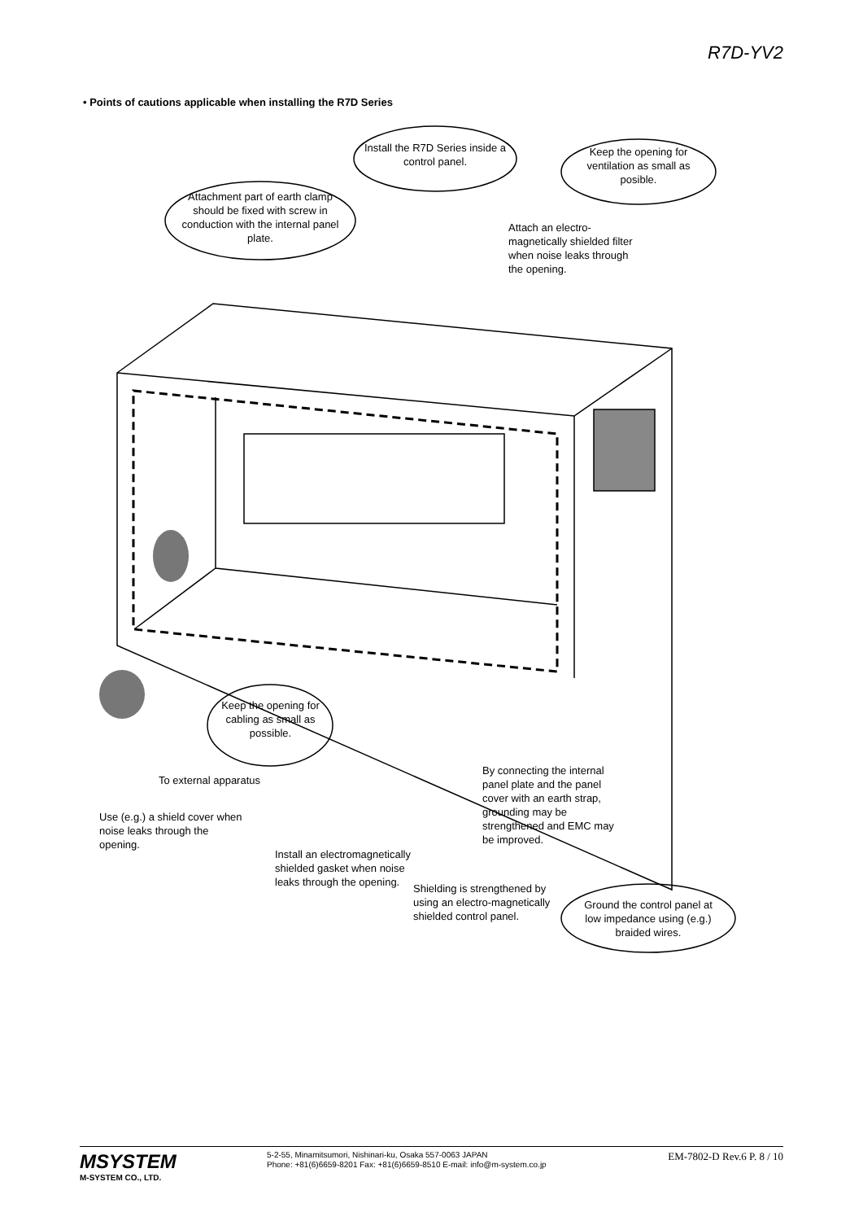R7D-YV2
• Points of cautions applicable when installing the R7D Series
Install the R7D Series inside a control panel.
Keep the opening for ventilation as small as posible.
Attachment part of earth clamp should be fixed with screw in conduction with the internal panel plate.
Attach an electro-magnetically shielded filter when noise leaks through the opening.
Keep the opening for cabling as small as possible.
To external apparatus
By connecting the internal panel plate and the panel cover with an earth strap, grounding may be strengthened and EMC may be improved.
Use (e.g.) a shield cover when noise leaks through the opening.
Install an electromagnetically shielded gasket when noise leaks through the opening.
Shielding is strengthened by using an electro-magnetically shielded control panel.
Ground the control panel at low impedance using (e.g.) braided wires.
MSYSTEM
M-SYSTEM CO., LTD.
5-2-55, Minamitsumori, Nishinari-ku, Osaka 557-0063 JAPAN
Phone: +81(6)6659-8201 Fax: +81(6)6659-8510 E-mail: info@m-system.co.jp
EM-7802-D Rev.6 P. 8 / 10